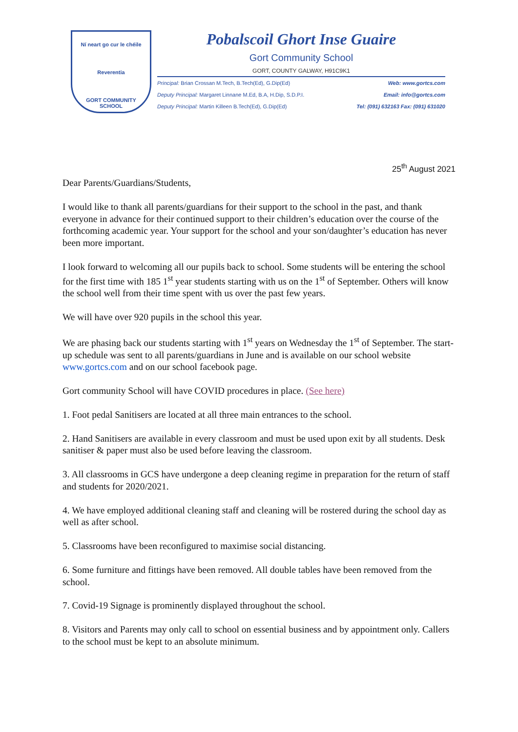Ní neart go cur le chéile
Reverentia
GORT COMMUNITY SCHOOL
Pobalscoil Ghort Inse Guaire
Gort Community School
GORT, COUNTY GALWAY, H91C9K1
Principal: Brian Crossan M.Tech, B.Tech(Ed), G.Dip(Ed)
Deputy Principal: Margaret Linnane M.Ed, B.A, H.Dip, S.D.P.I.
Deputy Principal: Martin Killeen B.Tech(Ed), G.Dip(Ed)
Web: www.gortcs.com
Email: info@gortcs.com
Tel: (091) 632163 Fax: (091) 631020
25<sup>th</sup> August 2021
Dear Parents/Guardians/Students,
I would like to thank all parents/guardians for their support to the school in the past, and thank everyone in advance for their continued support to their children’s education over the course of the forthcoming academic year. Your support for the school and your son/daughter’s education has never been more important.
I look forward to welcoming all our pupils back to school. Some students will be entering the school for the first time with 185 1<sup>st</sup> year students starting with us on the 1<sup>st</sup> of September. Others will know the school well from their time spent with us over the past few years.
We will have over 920 pupils in the school this year.
We are phasing back our students starting with 1<sup>st</sup> years on Wednesday the 1<sup>st</sup> of September. The start-up schedule was sent to all parents/guardians in June and is available on our school website www.gortcs.com and on our school facebook page.
Gort community School will have COVID procedures in place. (See here)
1. Foot pedal Sanitisers are located at all three main entrances to the school.
2. Hand Sanitisers are available in every classroom and must be used upon exit by all students. Desk sanitiser & paper must also be used before leaving the classroom.
3. All classrooms in GCS have undergone a deep cleaning regime in preparation for the return of staff and students for 2020/2021.
4. We have employed additional cleaning staff and cleaning will be rostered during the school day as well as after school.
5. Classrooms have been reconfigured to maximise social distancing.
6. Some furniture and fittings have been removed. All double tables have been removed from the school.
7. Covid-19 Signage is prominently displayed throughout the school.
8. Visitors and Parents may only call to school on essential business and by appointment only. Callers to the school must be kept to an absolute minimum.